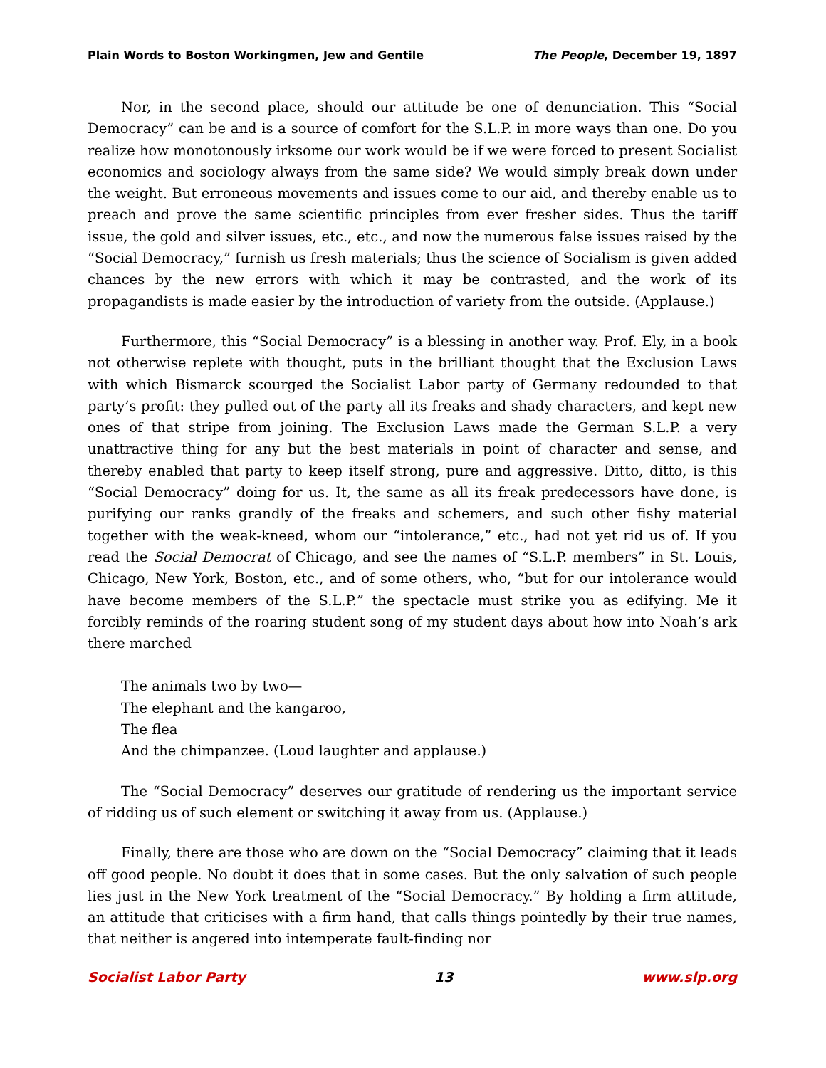Plain Words to Boston Workingmen, Jew and Gentile The People, December 19, 1897
Nor, in the second place, should our attitude be one of denunciation. This “Social Democracy” can be and is a source of comfort for the S.L.P. in more ways than one. Do you realize how monotonously irksome our work would be if we were forced to present Socialist economics and sociology always from the same side? We would simply break down under the weight. But erroneous movements and issues come to our aid, and thereby enable us to preach and prove the same scientific principles from ever fresher sides. Thus the tariff issue, the gold and silver issues, etc., etc., and now the numerous false issues raised by the “Social Democracy,” furnish us fresh materials; thus the science of Socialism is given added chances by the new errors with which it may be contrasted, and the work of its propagandists is made easier by the introduction of variety from the outside. (Applause.)
Furthermore, this “Social Democracy” is a blessing in another way. Prof. Ely, in a book not otherwise replete with thought, puts in the brilliant thought that the Exclusion Laws with which Bismarck scourged the Socialist Labor party of Germany redounded to that party’s profit: they pulled out of the party all its freaks and shady characters, and kept new ones of that stripe from joining. The Exclusion Laws made the German S.L.P. a very unattractive thing for any but the best materials in point of character and sense, and thereby enabled that party to keep itself strong, pure and aggressive. Ditto, ditto, is this “Social Democracy” doing for us. It, the same as all its freak predecessors have done, is purifying our ranks grandly of the freaks and schemers, and such other fishy material together with the weak-kneed, whom our “intolerance,” etc., had not yet rid us of. If you read the Social Democrat of Chicago, and see the names of “S.L.P. members” in St. Louis, Chicago, New York, Boston, etc., and of some others, who, “but for our intolerance would have become members of the S.L.P.” the spectacle must strike you as edifying. Me it forcibly reminds of the roaring student song of my student days about how into Noah’s ark there marched
The animals two by two—
The elephant and the kangaroo,
The flea
And the chimpanzee. (Loud laughter and applause.)
The “Social Democracy” deserves our gratitude of rendering us the important service of ridding us of such element or switching it away from us. (Applause.)
Finally, there are those who are down on the “Social Democracy” claiming that it leads off good people. No doubt it does that in some cases. But the only salvation of such people lies just in the New York treatment of the “Social Democracy.” By holding a firm attitude, an attitude that criticises with a firm hand, that calls things pointedly by their true names, that neither is angered into intemperate fault-finding nor
Socialist Labor Party 13 www.slp.org